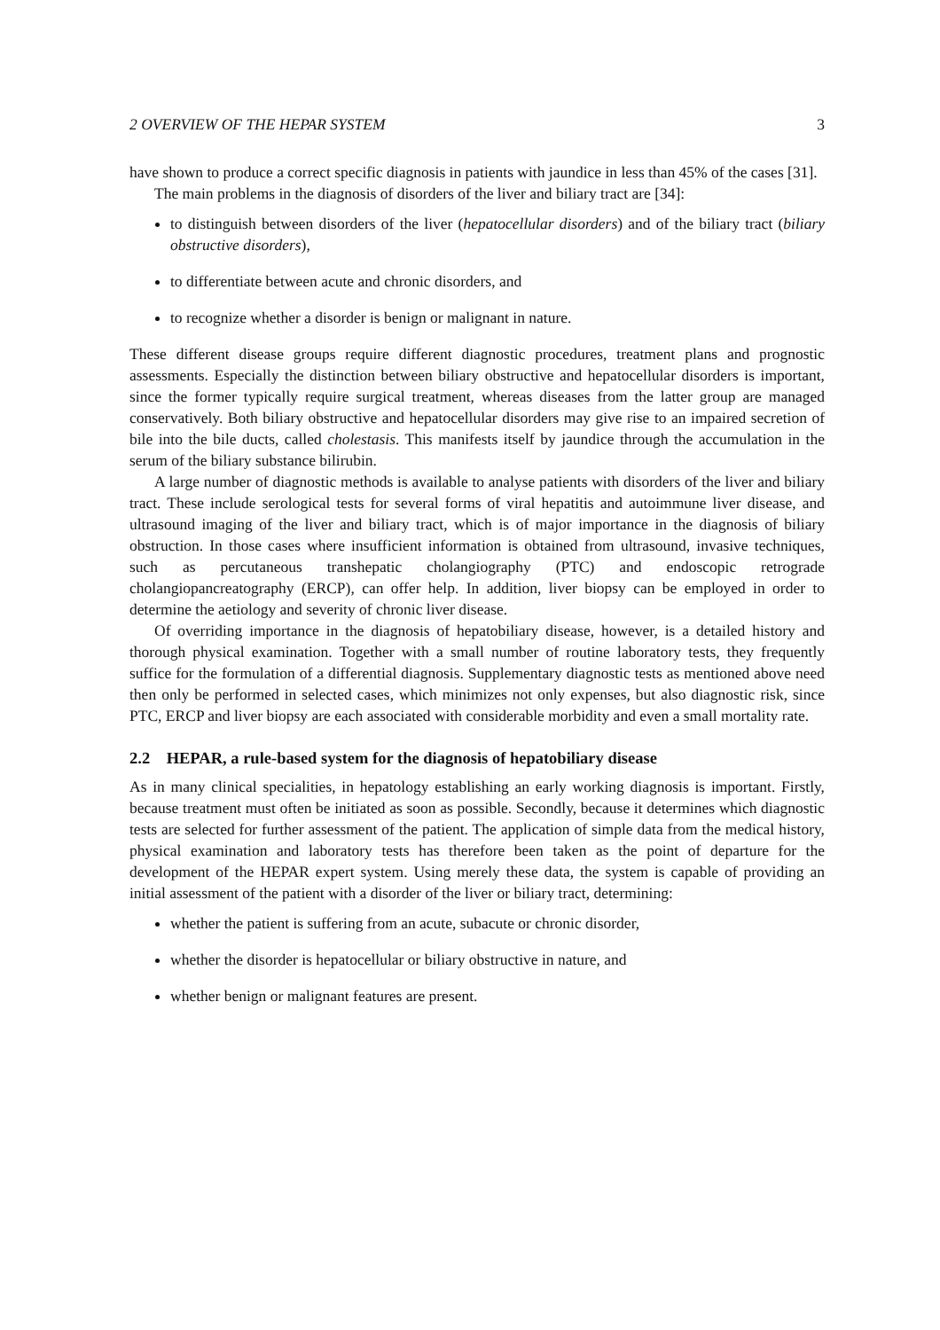2 OVERVIEW OF THE HEPAR SYSTEM 3
have shown to produce a correct specific diagnosis in patients with jaundice in less than 45% of the cases [31].
The main problems in the diagnosis of disorders of the liver and biliary tract are [34]:
to distinguish between disorders of the liver (hepatocellular disorders) and of the biliary tract (biliary obstructive disorders),
to differentiate between acute and chronic disorders, and
to recognize whether a disorder is benign or malignant in nature.
These different disease groups require different diagnostic procedures, treatment plans and prognostic assessments. Especially the distinction between biliary obstructive and hepatocellular disorders is important, since the former typically require surgical treatment, whereas diseases from the latter group are managed conservatively. Both biliary obstructive and hepatocellular disorders may give rise to an impaired secretion of bile into the bile ducts, called cholestasis. This manifests itself by jaundice through the accumulation in the serum of the biliary substance bilirubin.
A large number of diagnostic methods is available to analyse patients with disorders of the liver and biliary tract. These include serological tests for several forms of viral hepatitis and autoimmune liver disease, and ultrasound imaging of the liver and biliary tract, which is of major importance in the diagnosis of biliary obstruction. In those cases where insufficient information is obtained from ultrasound, invasive techniques, such as percutaneous transhepatic cholangiography (PTC) and endoscopic retrograde cholangiopancreatography (ERCP), can offer help. In addition, liver biopsy can be employed in order to determine the aetiology and severity of chronic liver disease.
Of overriding importance in the diagnosis of hepatobiliary disease, however, is a detailed history and thorough physical examination. Together with a small number of routine laboratory tests, they frequently suffice for the formulation of a differential diagnosis. Supplementary diagnostic tests as mentioned above need then only be performed in selected cases, which minimizes not only expenses, but also diagnostic risk, since PTC, ERCP and liver biopsy are each associated with considerable morbidity and even a small mortality rate.
2.2 HEPAR, a rule-based system for the diagnosis of hepatobiliary disease
As in many clinical specialities, in hepatology establishing an early working diagnosis is important. Firstly, because treatment must often be initiated as soon as possible. Secondly, because it determines which diagnostic tests are selected for further assessment of the patient. The application of simple data from the medical history, physical examination and laboratory tests has therefore been taken as the point of departure for the development of the HEPAR expert system. Using merely these data, the system is capable of providing an initial assessment of the patient with a disorder of the liver or biliary tract, determining:
whether the patient is suffering from an acute, subacute or chronic disorder,
whether the disorder is hepatocellular or biliary obstructive in nature, and
whether benign or malignant features are present.